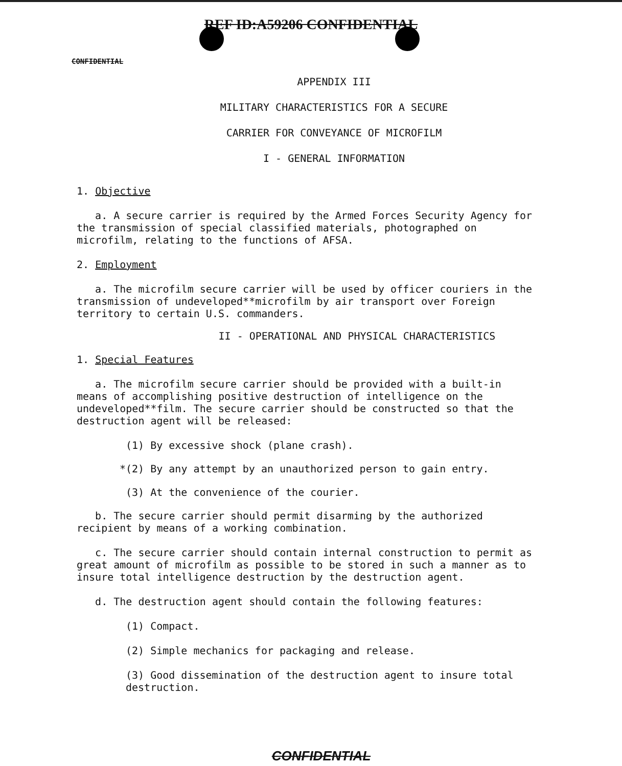REF ID:A59206 CONFIDENTIAL
CONFIDENTIAL
APPENDIX III
MILITARY CHARACTERISTICS FOR A SECURE
CARRIER FOR CONVEYANCE OF MICROFILM
I - GENERAL INFORMATION
1. Objective
a. A secure carrier is required by the Armed Forces Security Agency for the transmission of special classified materials, photographed on microfilm, relating to the functions of AFSA.
2. Employment
a. The microfilm secure carrier will be used by officer couriers in the transmission of undeveloped**microfilm by air transport over Foreign territory to certain U.S. commanders.
II - OPERATIONAL AND PHYSICAL CHARACTERISTICS
1. Special Features
a. The microfilm secure carrier should be provided with a built-in means of accomplishing positive destruction of intelligence on the undeveloped**film. The secure carrier should be constructed so that the destruction agent will be released:
(1) By excessive shock (plane crash).
*(2) By any attempt by an unauthorized person to gain entry.
(3) At the convenience of the courier.
b. The secure carrier should permit disarming by the authorized recipient by means of a working combination.
c. The secure carrier should contain internal construction to permit as great amount of microfilm as possible to be stored in such a manner as to insure total intelligence destruction by the destruction agent.
d. The destruction agent should contain the following features:
(1) Compact.
(2) Simple mechanics for packaging and release.
(3) Good dissemination of the destruction agent to insure total destruction.
CONFIDENTIAL